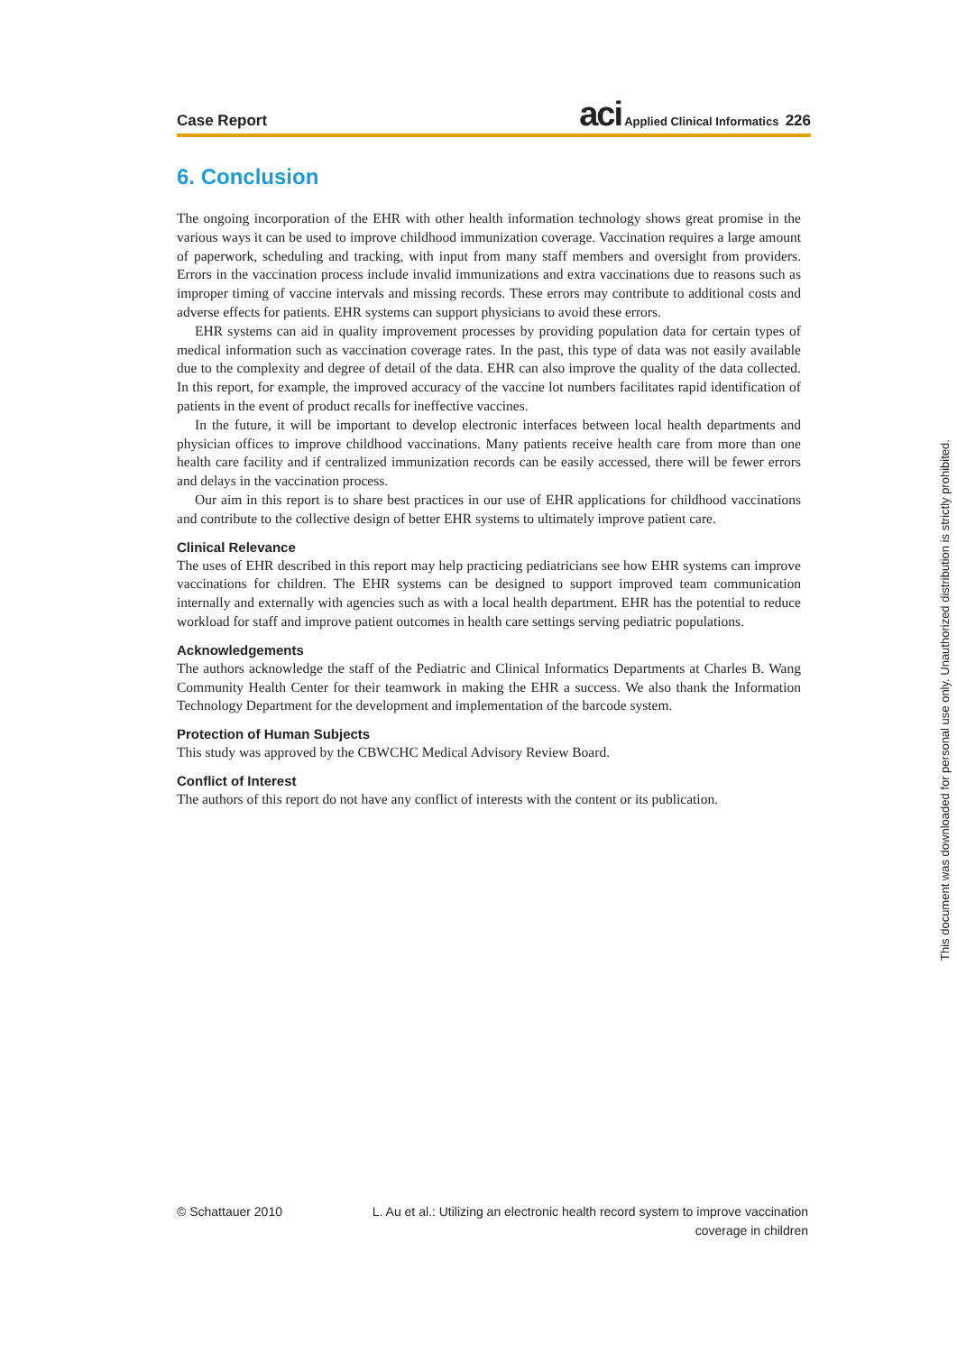Case Report aci Applied Clinical Informatics 226
6. Conclusion
The ongoing incorporation of the EHR with other health information technology shows great promise in the various ways it can be used to improve childhood immunization coverage. Vaccination requires a large amount of paperwork, scheduling and tracking, with input from many staff members and oversight from providers. Errors in the vaccination process include invalid immunizations and extra vaccinations due to reasons such as improper timing of vaccine intervals and missing records. These errors may contribute to additional costs and adverse effects for patients. EHR systems can support physicians to avoid these errors.
EHR systems can aid in quality improvement processes by providing population data for certain types of medical information such as vaccination coverage rates. In the past, this type of data was not easily available due to the complexity and degree of detail of the data. EHR can also improve the quality of the data collected. In this report, for example, the improved accuracy of the vaccine lot numbers facilitates rapid identification of patients in the event of product recalls for ineffective vaccines.
In the future, it will be important to develop electronic interfaces between local health departments and physician offices to improve childhood vaccinations. Many patients receive health care from more than one health care facility and if centralized immunization records can be easily accessed, there will be fewer errors and delays in the vaccination process.
Our aim in this report is to share best practices in our use of EHR applications for childhood vaccinations and contribute to the collective design of better EHR systems to ultimately improve patient care.
Clinical Relevance
The uses of EHR described in this report may help practicing pediatricians see how EHR systems can improve vaccinations for children. The EHR systems can be designed to support improved team communication internally and externally with agencies such as with a local health department. EHR has the potential to reduce workload for staff and improve patient outcomes in health care settings serving pediatric populations.
Acknowledgements
The authors acknowledge the staff of the Pediatric and Clinical Informatics Departments at Charles B. Wang Community Health Center for their teamwork in making the EHR a success. We also thank the Information Technology Department for the development and implementation of the barcode system.
Protection of Human Subjects
This study was approved by the CBWCHC Medical Advisory Review Board.
Conflict of Interest
The authors of this report do not have any conflict of interests with the content or its publication.
© Schattauer 2010 L. Au et al.: Utilizing an electronic health record system to improve vaccination
coverage in children
This document was downloaded for personal use only. Unauthorized distribution is strictly prohibited.